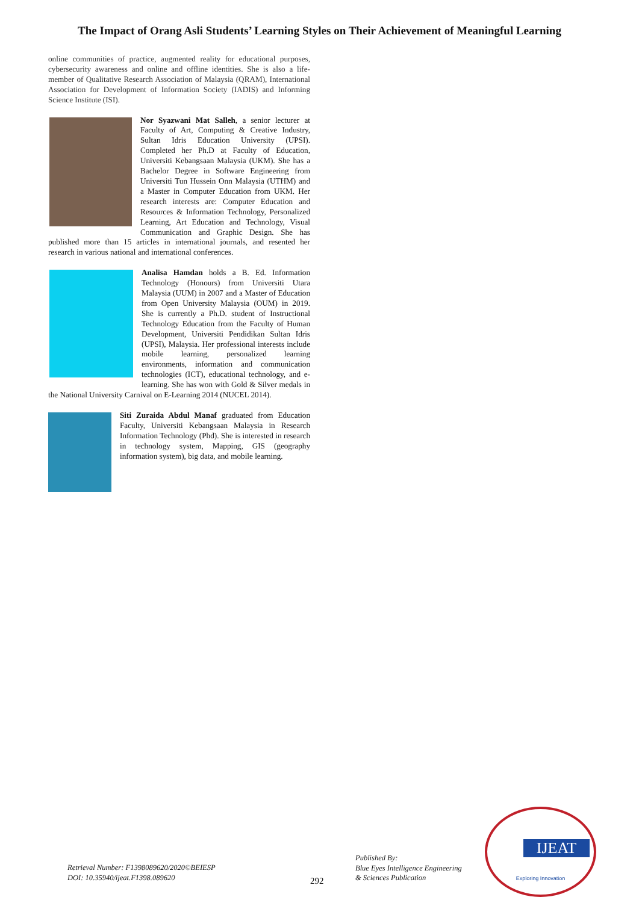The Impact of Orang Asli Students’ Learning Styles on Their Achievement of Meaningful Learning
online communities of practice, augmented reality for educational purposes, cybersecurity awareness and online and offline identities. She is also a life-member of Qualitative Research Association of Malaysia (QRAM), International Association for Development of Information Society (IADIS) and Informing Science Institute (ISI).
Nor Syazwani Mat Salleh, a senior lecturer at Faculty of Art, Computing & Creative Industry, Sultan Idris Education University (UPSI). Completed her Ph.D at Faculty of Education, Universiti Kebangsaan Malaysia (UKM). She has a Bachelor Degree in Software Engineering from Universiti Tun Hussein Onn Malaysia (UTHM) and a Master in Computer Education from UKM. Her research interests are: Computer Education and Resources & Information Technology, Personalized Learning, Art Education and Technology, Visual Communication and Graphic Design. She has published more than 15 articles in international journals, and resented her research in various national and international conferences.
Analisa Hamdan holds a B. Ed. Information Technology (Honours) from Universiti Utara Malaysia (UUM) in 2007 and a Master of Education from Open University Malaysia (OUM) in 2019. She is currently a Ph.D. student of Instructional Technology Education from the Faculty of Human Development, Universiti Pendidikan Sultan Idris (UPSI), Malaysia. Her professional interests include mobile learning, personalized learning environments, information and communication technologies (ICT), educational technology, and e-learning. She has won with Gold & Silver medals in the National University Carnival on E-Learning 2014 (NUCEL 2014).
Siti Zuraida Abdul Manaf graduated from Education Faculty, Universiti Kebangsaan Malaysia in Research Information Technology (Phd). She is interested in research in technology system, Mapping, GIS (geography information system), big data, and mobile learning.
Retrieval Number: F1398089620/2020©BEIESP
DOI: 10.35940/ijeat.F1398.089620
292
Published By:
Blue Eyes Intelligence Engineering
& Sciences Publication
IJEAT
Exploring Innovation